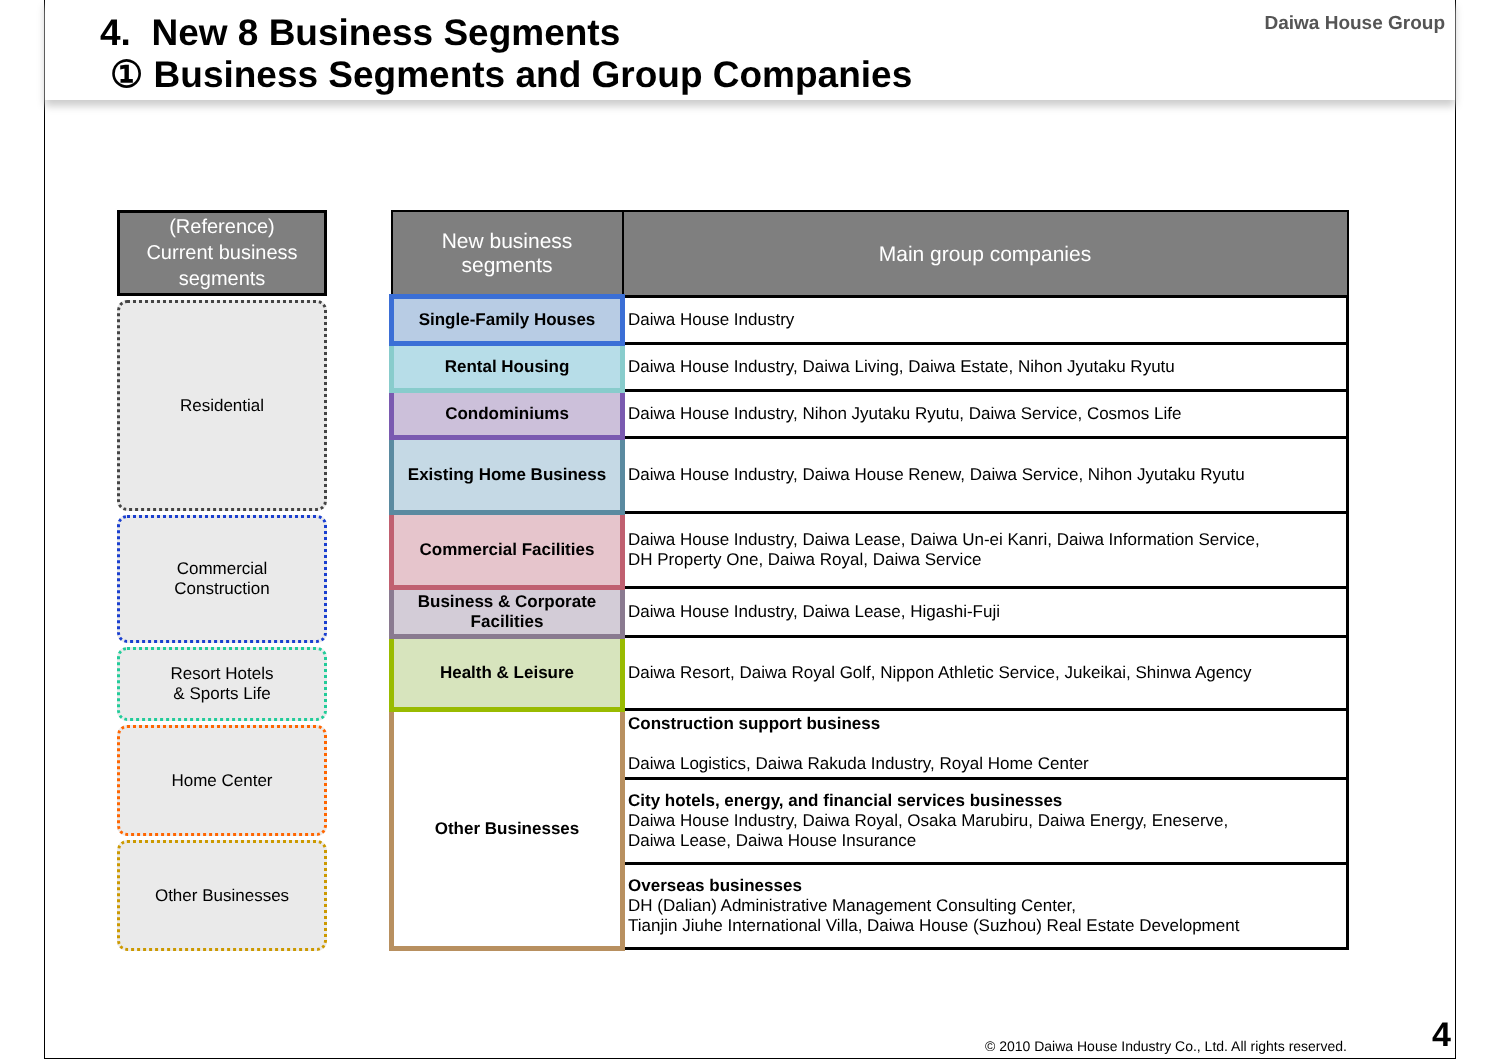4. New 8 Business Segments
① Business Segments and Group Companies
Daiwa House Group
(Reference)
Current business segments
Residential
Commercial
Construction
Resort Hotels
& Sports Life
Home Center
Other Businesses
| New business segments | Main group companies |
| --- | --- |
| Single-Family Houses | Daiwa House Industry |
| Rental Housing | Daiwa House Industry, Daiwa Living, Daiwa Estate, Nihon Jyutaku Ryutu |
| Condominiums | Daiwa House Industry, Nihon Jyutaku Ryutu, Daiwa Service, Cosmos Life |
| Existing Home Business | Daiwa House Industry, Daiwa House Renew, Daiwa Service, Nihon Jyutaku Ryutu |
| Commercial Facilities | Daiwa House Industry, Daiwa Lease, Daiwa Un-ei Kanri, Daiwa Information Service, DH Property One, Daiwa Royal, Daiwa Service |
| Business & Corporate Facilities | Daiwa House Industry, Daiwa Lease, Higashi-Fuji |
| Health & Leisure | Daiwa Resort, Daiwa Royal Golf, Nippon Athletic Service, Jukeikai, Shinwa Agency |
| Other Businesses | Construction support business Daiwa Logistics, Daiwa Rakuda Industry, Royal Home Center |
| | City hotels, energy, and financial services businesses Daiwa House Industry, Daiwa Royal, Osaka Marubiru, Daiwa Energy, Eneserve, Daiwa Lease, Daiwa House Insurance |
| | Overseas businesses DH (Dalian) Administrative Management Consulting Center, Tianjin Jiuhe International Villa, Daiwa House (Suzhou) Real Estate Development |
© 2010 Daiwa House Industry Co., Ltd. All rights reserved.
4